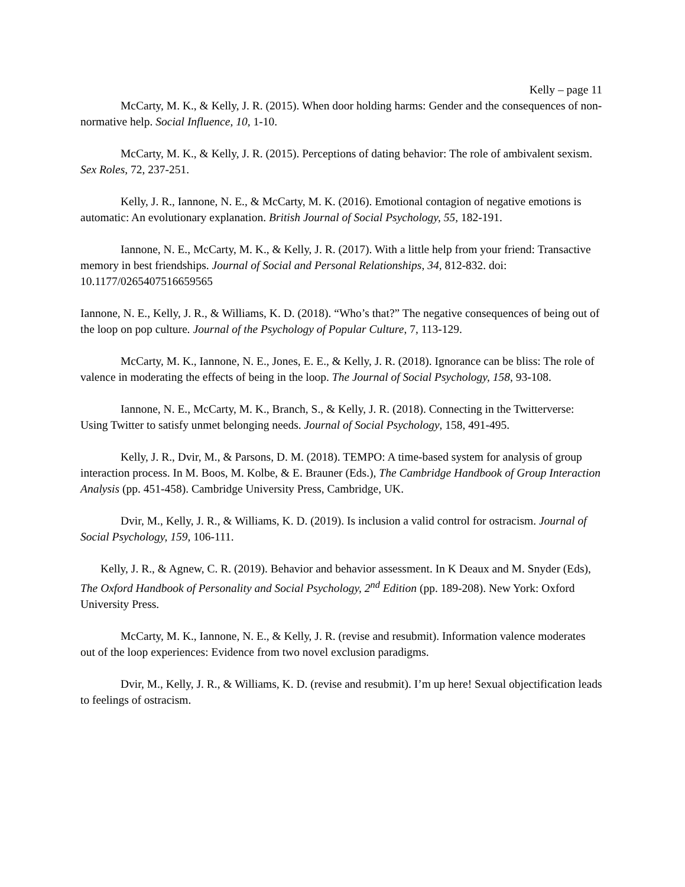Kelly – page 11
McCarty, M. K., & Kelly, J. R. (2015). When door holding harms: Gender and the consequences of non-normative help. Social Influence, 10, 1-10.
McCarty, M. K., & Kelly, J. R. (2015). Perceptions of dating behavior: The role of ambivalent sexism. Sex Roles, 72, 237-251.
Kelly, J. R., Iannone, N. E., & McCarty, M. K. (2016). Emotional contagion of negative emotions is automatic: An evolutionary explanation. British Journal of Social Psychology, 55, 182-191.
Iannone, N. E., McCarty, M. K., & Kelly, J. R. (2017). With a little help from your friend: Transactive memory in best friendships. Journal of Social and Personal Relationships, 34, 812-832. doi: 10.1177/0265407516659565
Iannone, N. E., Kelly, J. R., & Williams, K. D. (2018). “Who’s that?” The negative consequences of being out of the loop on pop culture. Journal of the Psychology of Popular Culture, 7, 113-129.
McCarty, M. K., Iannone, N. E., Jones, E. E., & Kelly, J. R. (2018). Ignorance can be bliss: The role of valence in moderating the effects of being in the loop. The Journal of Social Psychology, 158, 93-108.
Iannone, N. E., McCarty, M. K., Branch, S., & Kelly, J. R. (2018). Connecting in the Twitterverse: Using Twitter to satisfy unmet belonging needs. Journal of Social Psychology, 158, 491-495.
Kelly, J. R., Dvir, M., & Parsons, D. M. (2018). TEMPO: A time-based system for analysis of group interaction process. In M. Boos, M. Kolbe, & E. Brauner (Eds.), The Cambridge Handbook of Group Interaction Analysis (pp. 451-458). Cambridge University Press, Cambridge, UK.
Dvir, M., Kelly, J. R., & Williams, K. D. (2019). Is inclusion a valid control for ostracism. Journal of Social Psychology, 159, 106-111.
Kelly, J. R., & Agnew, C. R. (2019). Behavior and behavior assessment. In K Deaux and M. Snyder (Eds), The Oxford Handbook of Personality and Social Psychology, 2<sup>nd</sup> Edition (pp. 189-208). New York: Oxford University Press.
McCarty, M. K., Iannone, N. E., & Kelly, J. R. (revise and resubmit). Information valence moderates out of the loop experiences: Evidence from two novel exclusion paradigms.
Dvir, M., Kelly, J. R., & Williams, K. D. (revise and resubmit). I’m up here! Sexual objectification leads to feelings of ostracism.